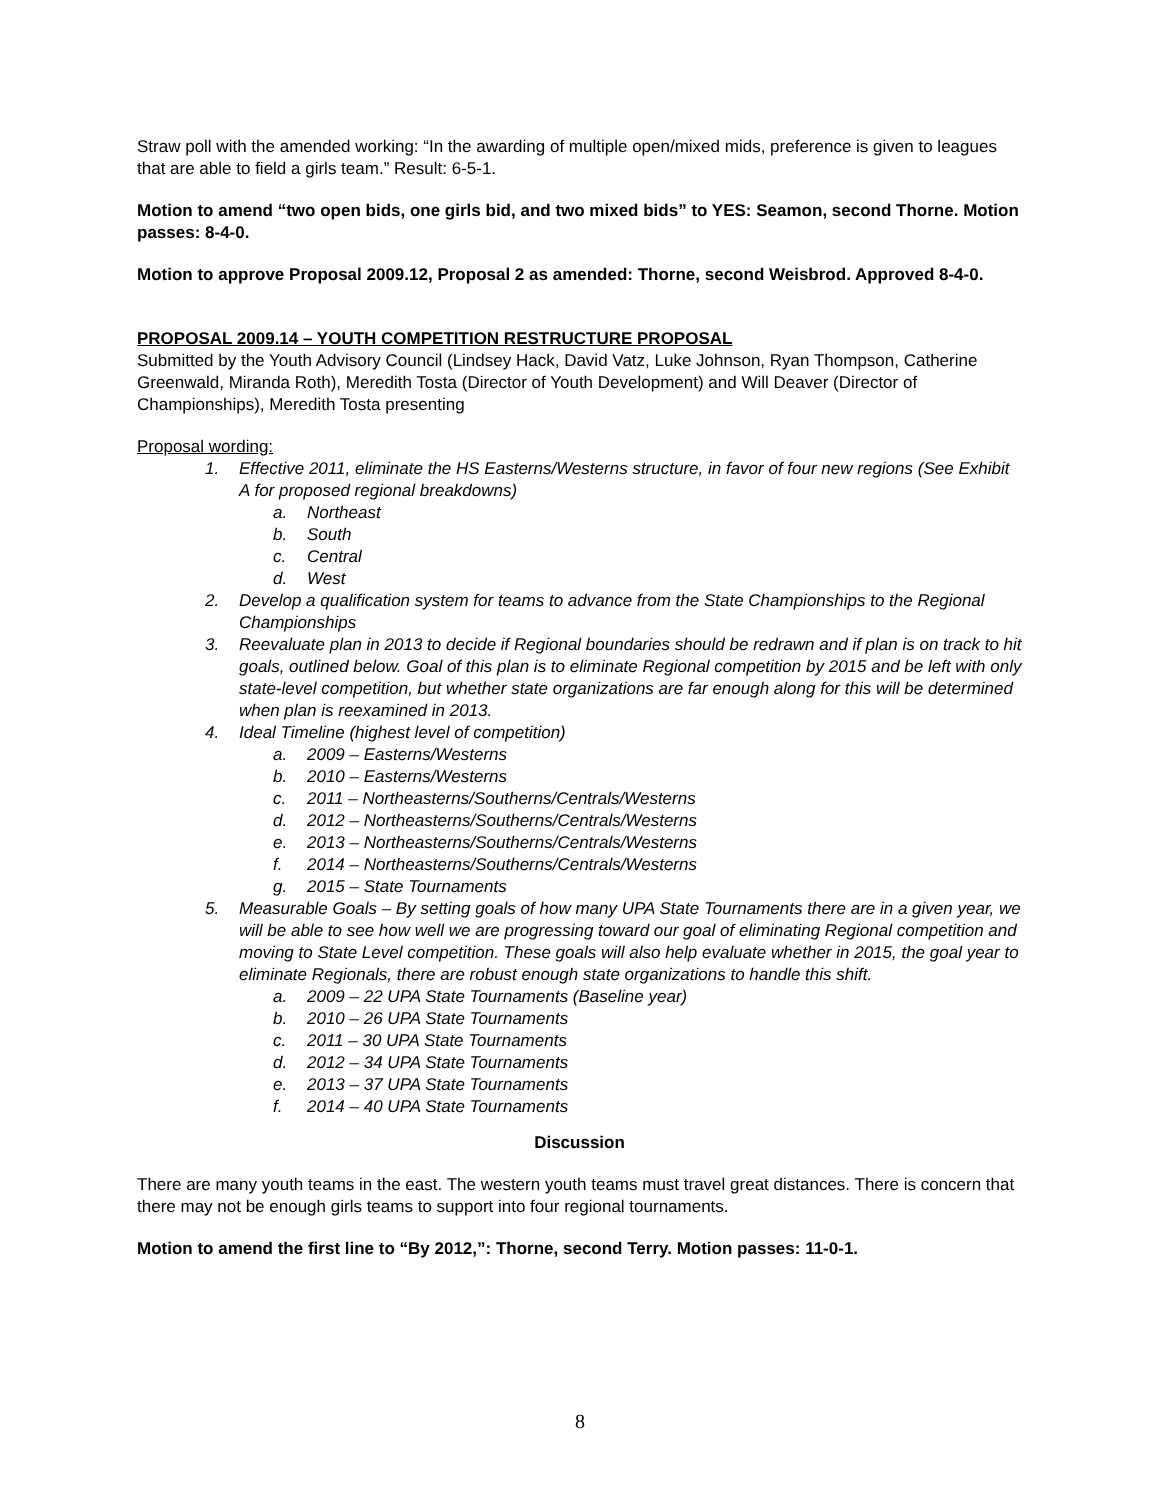Straw poll with the amended working: “In the awarding of multiple open/mixed mids, preference is given to leagues that are able to field a girls team.” Result: 6-5-1.
Motion to amend “two open bids, one girls bid, and two mixed bids” to YES: Seamon, second Thorne. Motion passes: 8-4-0.
Motion to approve Proposal 2009.12, Proposal 2 as amended: Thorne, second Weisbrod. Approved 8-4-0.
PROPOSAL 2009.14 – YOUTH COMPETITION RESTRUCTURE PROPOSAL
Submitted by the Youth Advisory Council (Lindsey Hack, David Vatz, Luke Johnson, Ryan Thompson, Catherine Greenwald, Miranda Roth), Meredith Tosta (Director of Youth Development) and Will Deaver (Director of Championships), Meredith Tosta presenting
Proposal wording:
1. Effective 2011, eliminate the HS Easterns/Westerns structure, in favor of four new regions (See Exhibit A for proposed regional breakdowns)
a. Northeast
b. South
c. Central
d. West
2. Develop a qualification system for teams to advance from the State Championships to the Regional Championships
3. Reevaluate plan in 2013 to decide if Regional boundaries should be redrawn and if plan is on track to hit goals, outlined below. Goal of this plan is to eliminate Regional competition by 2015 and be left with only state-level competition, but whether state organizations are far enough along for this will be determined when plan is reexamined in 2013.
4. Ideal Timeline (highest level of competition)
a. 2009 – Easterns/Westerns
b. 2010 – Easterns/Westerns
c. 2011 – Northeasterns/Southerns/Centrals/Westerns
d. 2012 – Northeasterns/Southerns/Centrals/Westerns
e. 2013 – Northeasterns/Southerns/Centrals/Westerns
f. 2014 – Northeasterns/Southerns/Centrals/Westerns
g. 2015 – State Tournaments
5. Measurable Goals – By setting goals of how many UPA State Tournaments there are in a given year, we will be able to see how well we are progressing toward our goal of eliminating Regional competition and moving to State Level competition. These goals will also help evaluate whether in 2015, the goal year to eliminate Regionals, there are robust enough state organizations to handle this shift.
a. 2009 – 22 UPA State Tournaments (Baseline year)
b. 2010 – 26 UPA State Tournaments
c. 2011 – 30 UPA State Tournaments
d. 2012 – 34 UPA State Tournaments
e. 2013 – 37 UPA State Tournaments
f. 2014 – 40 UPA State Tournaments
Discussion
There are many youth teams in the east. The western youth teams must travel great distances. There is concern that there may not be enough girls teams to support into four regional tournaments.
Motion to amend the first line to “By 2012,”: Thorne, second Terry. Motion passes: 11-0-1.
8